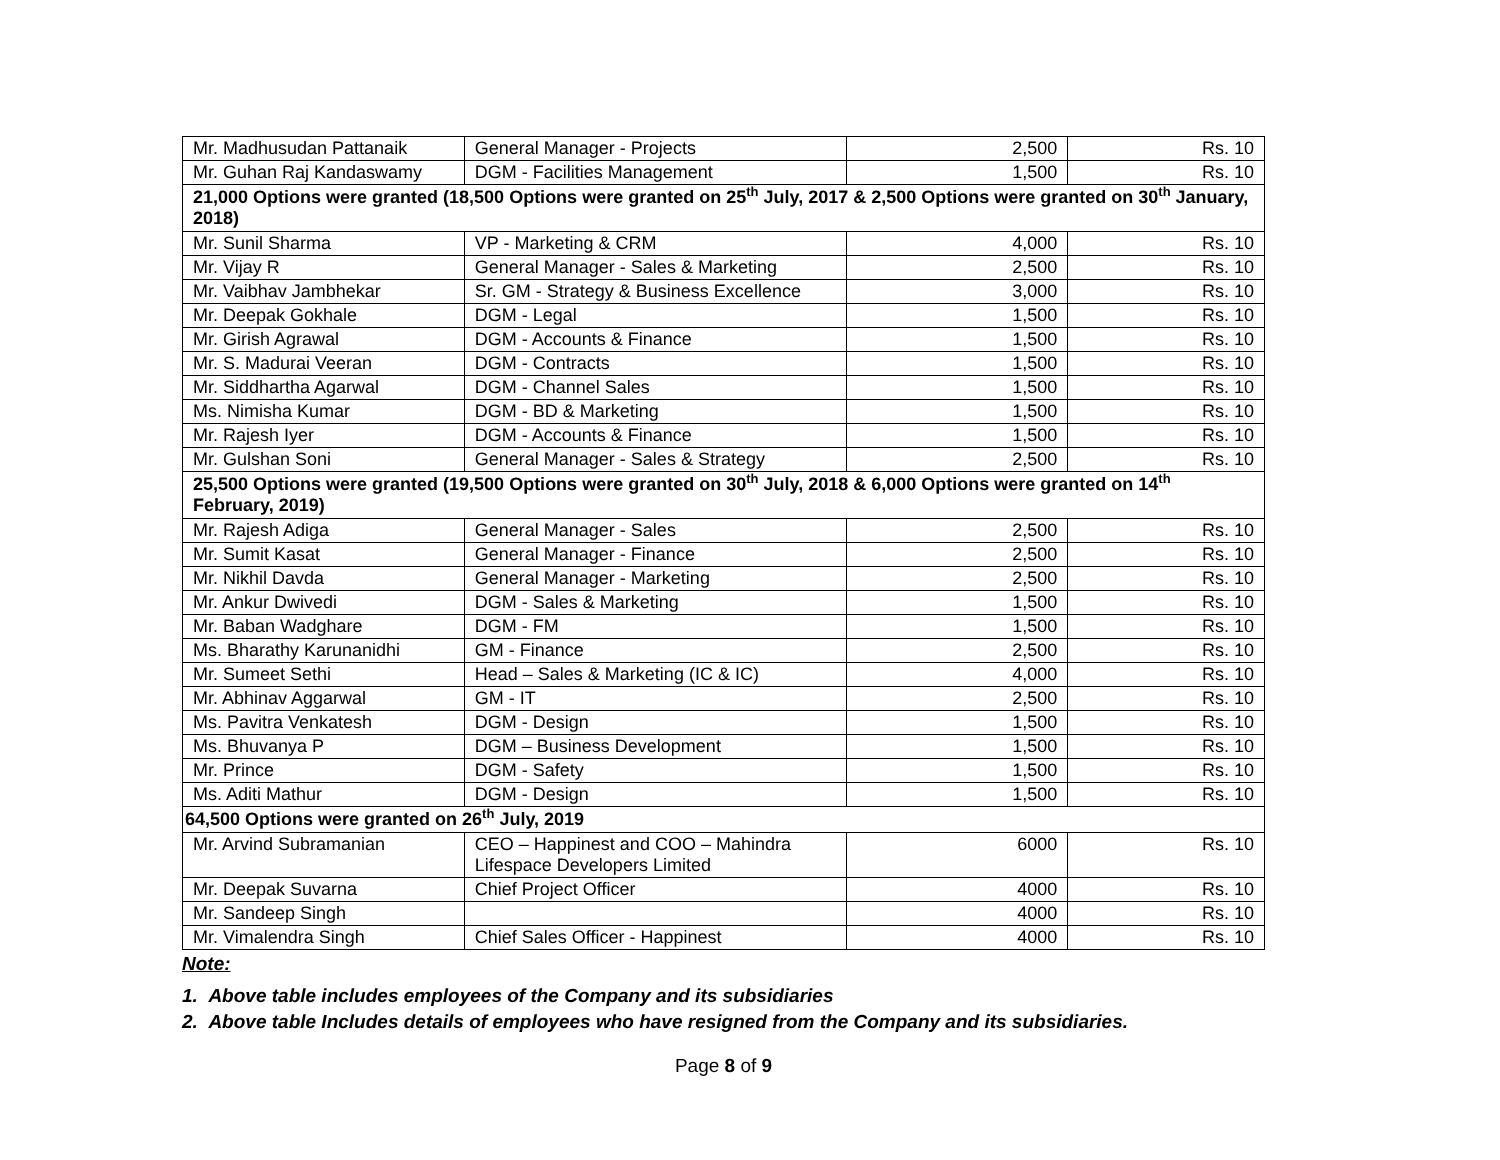| Mr. Madhusudan Pattanaik | General Manager - Projects | 2,500 | Rs. 10 |
| Mr. Guhan Raj Kandaswamy | DGM - Facilities Management | 1,500 | Rs. 10 |
| 21,000 Options were granted (18,500 Options were granted on 25<sup>th</sup> July, 2017 & 2,500 Options were granted on 30<sup>th</sup> January, 2018) | | | |
| Mr. Sunil Sharma | VP - Marketing & CRM | 4,000 | Rs. 10 |
| Mr. Vijay R | General Manager - Sales & Marketing | 2,500 | Rs. 10 |
| Mr. Vaibhav Jambhekar | Sr. GM - Strategy & Business Excellence | 3,000 | Rs. 10 |
| Mr. Deepak Gokhale | DGM - Legal | 1,500 | Rs. 10 |
| Mr. Girish Agrawal | DGM - Accounts & Finance | 1,500 | Rs. 10 |
| Mr. S. Madurai Veeran | DGM - Contracts | 1,500 | Rs. 10 |
| Mr. Siddhartha Agarwal | DGM - Channel Sales | 1,500 | Rs. 10 |
| Ms. Nimisha Kumar | DGM - BD & Marketing | 1,500 | Rs. 10 |
| Mr. Rajesh Iyer | DGM - Accounts & Finance | 1,500 | Rs. 10 |
| Mr. Gulshan Soni | General Manager - Sales & Strategy | 2,500 | Rs. 10 |
| 25,500 Options were granted (19,500 Options were granted on 30<sup>th</sup> July, 2018 & 6,000 Options were granted on 14<sup>th</sup> February, 2019) | | | |
| Mr. Rajesh Adiga | General Manager - Sales | 2,500 | Rs. 10 |
| Mr. Sumit Kasat | General Manager - Finance | 2,500 | Rs. 10 |
| Mr. Nikhil Davda | General Manager - Marketing | 2,500 | Rs. 10 |
| Mr. Ankur Dwivedi | DGM - Sales & Marketing | 1,500 | Rs. 10 |
| Mr. Baban Wadghare | DGM - FM | 1,500 | Rs. 10 |
| Ms. Bharathy Karunanidhi | GM - Finance | 2,500 | Rs. 10 |
| Mr. Sumeet Sethi | Head – Sales & Marketing (IC & IC) | 4,000 | Rs. 10 |
| Mr. Abhinav Aggarwal | GM - IT | 2,500 | Rs. 10 |
| Ms. Pavitra Venkatesh | DGM - Design | 1,500 | Rs. 10 |
| Ms. Bhuvanya P | DGM – Business Development | 1,500 | Rs. 10 |
| Mr. Prince | DGM - Safety | 1,500 | Rs. 10 |
| Ms. Aditi Mathur | DGM - Design | 1,500 | Rs. 10 |
| 64,500 Options were granted on 26<sup>th</sup> July, 2019 | | | |
| Mr. Arvind Subramanian | CEO – Happinest and COO – Mahindra Lifespace Developers Limited | 6000 | Rs. 10 |
| Mr. Deepak Suvarna | Chief Project Officer | 4000 | Rs. 10 |
| Mr. Sandeep Singh | | 4000 | Rs. 10 |
| Mr. Vimalendra Singh | Chief Sales Officer - Happinest | 4000 | Rs. 10 |
Note:
1. Above table includes employees of the Company and its subsidiaries
2. Above table Includes details of employees who have resigned from the Company and its subsidiaries.
Page 8 of 9